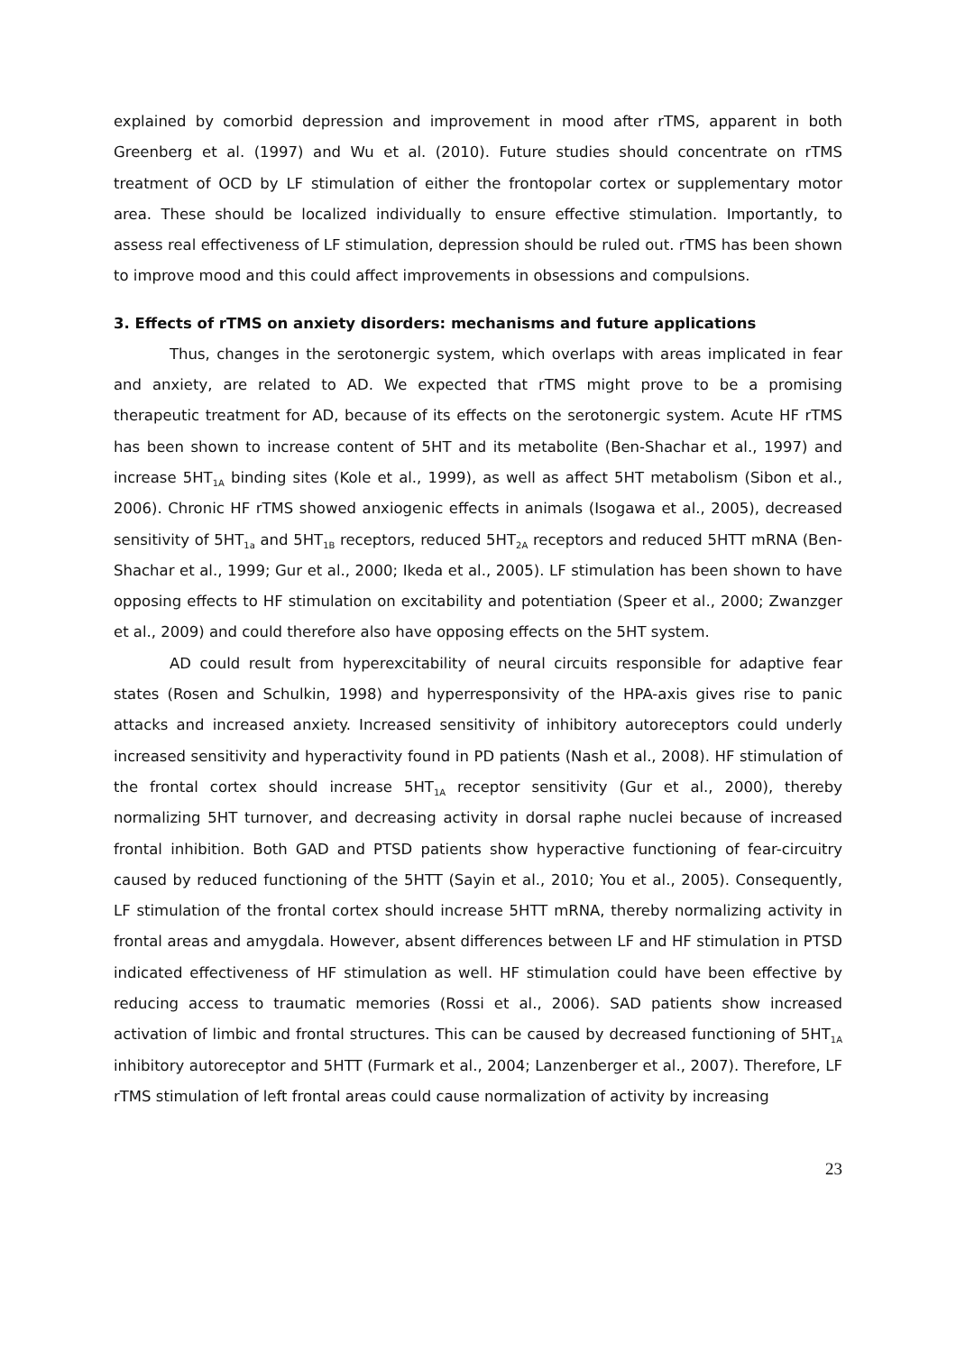explained by comorbid depression and improvement in mood after rTMS, apparent in both Greenberg et al. (1997) and Wu et al. (2010). Future studies should concentrate on rTMS treatment of OCD by LF stimulation of either the frontopolar cortex or supplementary motor area. These should be localized individually to ensure effective stimulation. Importantly, to assess real effectiveness of LF stimulation, depression should be ruled out. rTMS has been shown to improve mood and this could affect improvements in obsessions and compulsions.
3. Effects of rTMS on anxiety disorders: mechanisms and future applications
Thus, changes in the serotonergic system, which overlaps with areas implicated in fear and anxiety, are related to AD. We expected that rTMS might prove to be a promising therapeutic treatment for AD, because of its effects on the serotonergic system. Acute HF rTMS has been shown to increase content of 5HT and its metabolite (Ben-Shachar et al., 1997) and increase 5HT<sub>1A</sub> binding sites (Kole et al., 1999), as well as affect 5HT metabolism (Sibon et al., 2006). Chronic HF rTMS showed anxiogenic effects in animals (Isogawa et al., 2005), decreased sensitivity of 5HT<sub>1a</sub> and 5HT<sub>1B</sub> receptors, reduced 5HT<sub>2A</sub> receptors and reduced 5HTT mRNA (Ben-Shachar et al., 1999; Gur et al., 2000; Ikeda et al., 2005). LF stimulation has been shown to have opposing effects to HF stimulation on excitability and potentiation (Speer et al., 2000; Zwanzger et al., 2009) and could therefore also have opposing effects on the 5HT system.
AD could result from hyperexcitability of neural circuits responsible for adaptive fear states (Rosen and Schulkin, 1998) and hyperresponsivity of the HPA-axis gives rise to panic attacks and increased anxiety. Increased sensitivity of inhibitory autoreceptors could underly increased sensitivity and hyperactivity found in PD patients (Nash et al., 2008). HF stimulation of the frontal cortex should increase 5HT<sub>1A</sub> receptor sensitivity (Gur et al., 2000), thereby normalizing 5HT turnover, and decreasing activity in dorsal raphe nuclei because of increased frontal inhibition. Both GAD and PTSD patients show hyperactive functioning of fear-circuitry caused by reduced functioning of the 5HTT (Sayin et al., 2010; You et al., 2005). Consequently, LF stimulation of the frontal cortex should increase 5HTT mRNA, thereby normalizing activity in frontal areas and amygdala. However, absent differences between LF and HF stimulation in PTSD indicated effectiveness of HF stimulation as well. HF stimulation could have been effective by reducing access to traumatic memories (Rossi et al., 2006). SAD patients show increased activation of limbic and frontal structures. This can be caused by decreased functioning of 5HT<sub>1A</sub> inhibitory autoreceptor and 5HTT (Furmark et al., 2004; Lanzenberger et al., 2007). Therefore, LF rTMS stimulation of left frontal areas could cause normalization of activity by increasing
23